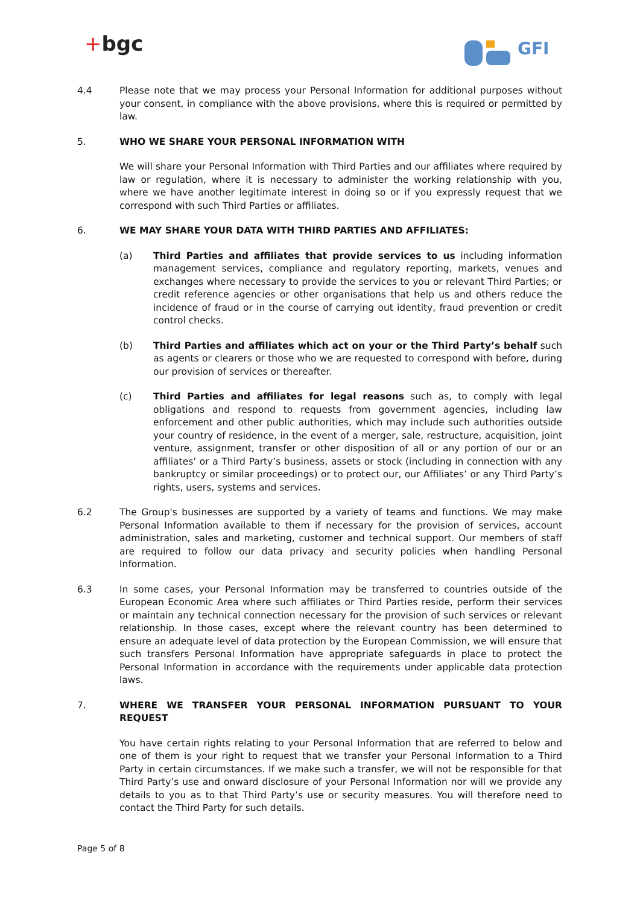+bgc
GFI
4.4 Please note that we may process your Personal Information for additional purposes without your consent, in compliance with the above provisions, where this is required or permitted by law.
5. WHO WE SHARE YOUR PERSONAL INFORMATION WITH
We will share your Personal Information with Third Parties and our affiliates where required by law or regulation, where it is necessary to administer the working relationship with you, where we have another legitimate interest in doing so or if you expressly request that we correspond with such Third Parties or affiliates.
6. WE MAY SHARE YOUR DATA WITH THIRD PARTIES AND AFFILIATES:
(a) Third Parties and affiliates that provide services to us including information management services, compliance and regulatory reporting, markets, venues and exchanges where necessary to provide the services to you or relevant Third Parties; or credit reference agencies or other organisations that help us and others reduce the incidence of fraud or in the course of carrying out identity, fraud prevention or credit control checks.
(b) Third Parties and affiliates which act on your or the Third Party’s behalf such as agents or clearers or those who we are requested to correspond with before, during our provision of services or thereafter.
(c) Third Parties and affiliates for legal reasons such as, to comply with legal obligations and respond to requests from government agencies, including law enforcement and other public authorities, which may include such authorities outside your country of residence, in the event of a merger, sale, restructure, acquisition, joint venture, assignment, transfer or other disposition of all or any portion of our or an affiliates’ or a Third Party’s business, assets or stock (including in connection with any bankruptcy or similar proceedings) or to protect our, our Affiliates’ or any Third Party’s rights, users, systems and services.
6.2 The Group's businesses are supported by a variety of teams and functions. We may make Personal Information available to them if necessary for the provision of services, account administration, sales and marketing, customer and technical support. Our members of staff are required to follow our data privacy and security policies when handling Personal Information.
6.3 In some cases, your Personal Information may be transferred to countries outside of the European Economic Area where such affiliates or Third Parties reside, perform their services or maintain any technical connection necessary for the provision of such services or relevant relationship. In those cases, except where the relevant country has been determined to ensure an adequate level of data protection by the European Commission, we will ensure that such transfers Personal Information have appropriate safeguards in place to protect the Personal Information in accordance with the requirements under applicable data protection laws.
7. WHERE WE TRANSFER YOUR PERSONAL INFORMATION PURSUANT TO YOUR REQUEST
You have certain rights relating to your Personal Information that are referred to below and one of them is your right to request that we transfer your Personal Information to a Third Party in certain circumstances. If we make such a transfer, we will not be responsible for that Third Party’s use and onward disclosure of your Personal Information nor will we provide any details to you as to that Third Party’s use or security measures. You will therefore need to contact the Third Party for such details.
Page 5 of 8